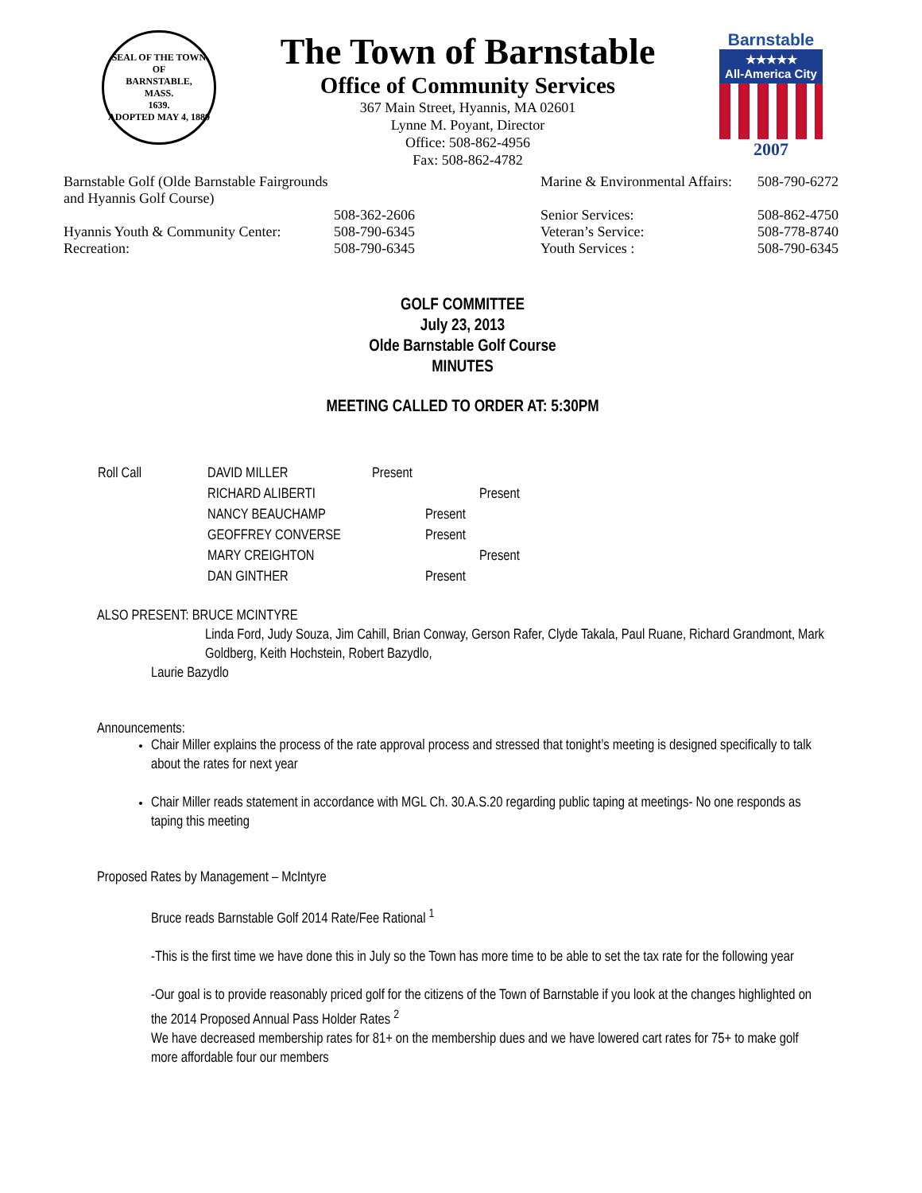SEAL OF THE TOWN OF
BARNSTABLE,
MASS.
1639.
ADOPTED MAY 4, 1889
The Town of Barnstable
Office of Community Services
367 Main Street, Hyannis, MA 02601
Lynne M. Poyant, Director
Office: 508-862-4956
Fax: 508-862-4782
Barnstable
★★★★★
All-America City
2007
| Barnstable Golf (Olde Barnstable Fairgrounds and Hyannis Golf Course) | | Marine & Environmental Affairs: | 508-790-6272 |
| | 508-362-2606 | Senior Services: | 508-862-4750 |
| Hyannis Youth & Community Center: | 508-790-6345 | Veteran’s Service: | 508-778-8740 |
| Recreation: | 508-790-6345 | Youth Services : | 508-790-6345 |
GOLF COMMITTEE
July 23, 2013
Olde Barnstable Golf Course
MINUTES
MEETING CALLED TO ORDER AT: 5:30PM
| Roll Call | DAVID MILLER | Present |
| | RICHARD ALIBERTI | Present |
| | NANCY BEAUCHAMP | Present |
| | GEOFFREY CONVERSE | Present |
| | MARY CREIGHTON | Present |
| | DAN GINTHER | Present |
ALSO PRESENT: BRUCE MCINTYRE
Linda Ford, Judy Souza, Jim Cahill, Brian Conway, Gerson Rafer, Clyde Takala, Paul Ruane, Richard Grandmont, Mark Goldberg, Keith Hochstein, Robert Bazydlo,
Laurie Bazydlo
Announcements:
Chair Miller explains the process of the rate approval process and stressed that tonight’s meeting is designed specifically to talk about the rates for next year
Chair Miller reads statement in accordance with MGL Ch. 30.A.S.20 regarding public taping at meetings- No one responds as taping this meeting
Proposed Rates by Management – McIntyre
Bruce reads Barnstable Golf 2014 Rate/Fee Rational <sup>1</sup>
-This is the first time we have done this in July so the Town has more time to be able to set the tax rate for the following year
-Our goal is to provide reasonably priced golf for the citizens of the Town of Barnstable if you look at the changes highlighted on the 2014 Proposed Annual Pass Holder Rates <sup>2</sup>
We have decreased membership rates for 81+ on the membership dues and we have lowered cart rates for 75+ to make golf more affordable four our members